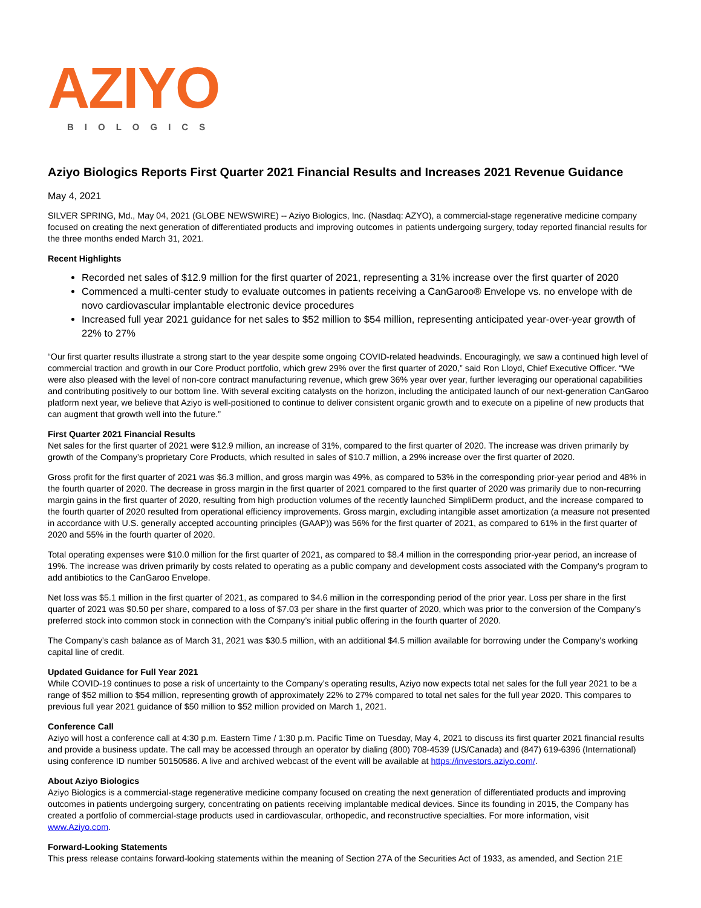AZIYO
BIOLOGICS
Aziyo Biologics Reports First Quarter 2021 Financial Results and Increases 2021 Revenue Guidance
May 4, 2021
SILVER SPRING, Md., May 04, 2021 (GLOBE NEWSWIRE) -- Aziyo Biologics, Inc. (Nasdaq: AZYO), a commercial-stage regenerative medicine company focused on creating the next generation of differentiated products and improving outcomes in patients undergoing surgery, today reported financial results for the three months ended March 31, 2021.
Recent Highlights
Recorded net sales of $12.9 million for the first quarter of 2021, representing a 31% increase over the first quarter of 2020
Commenced a multi-center study to evaluate outcomes in patients receiving a CanGaroo® Envelope vs. no envelope with de novo cardiovascular implantable electronic device procedures
Increased full year 2021 guidance for net sales to $52 million to $54 million, representing anticipated year-over-year growth of 22% to 27%
“Our first quarter results illustrate a strong start to the year despite some ongoing COVID-related headwinds. Encouragingly, we saw a continued high level of commercial traction and growth in our Core Product portfolio, which grew 29% over the first quarter of 2020,” said Ron Lloyd, Chief Executive Officer. “We were also pleased with the level of non-core contract manufacturing revenue, which grew 36% year over year, further leveraging our operational capabilities and contributing positively to our bottom line. With several exciting catalysts on the horizon, including the anticipated launch of our next-generation CanGaroo platform next year, we believe that Aziyo is well-positioned to continue to deliver consistent organic growth and to execute on a pipeline of new products that can augment that growth well into the future.”
First Quarter 2021 Financial Results
Net sales for the first quarter of 2021 were $12.9 million, an increase of 31%, compared to the first quarter of 2020. The increase was driven primarily by growth of the Company’s proprietary Core Products, which resulted in sales of $10.7 million, a 29% increase over the first quarter of 2020.
Gross profit for the first quarter of 2021 was $6.3 million, and gross margin was 49%, as compared to 53% in the corresponding prior-year period and 48% in the fourth quarter of 2020. The decrease in gross margin in the first quarter of 2021 compared to the first quarter of 2020 was primarily due to non-recurring margin gains in the first quarter of 2020, resulting from high production volumes of the recently launched SimpliDerm product, and the increase compared to the fourth quarter of 2020 resulted from operational efficiency improvements. Gross margin, excluding intangible asset amortization (a measure not presented in accordance with U.S. generally accepted accounting principles (GAAP)) was 56% for the first quarter of 2021, as compared to 61% in the first quarter of 2020 and 55% in the fourth quarter of 2020.
Total operating expenses were $10.0 million for the first quarter of 2021, as compared to $8.4 million in the corresponding prior-year period, an increase of 19%. The increase was driven primarily by costs related to operating as a public company and development costs associated with the Company’s program to add antibiotics to the CanGaroo Envelope.
Net loss was $5.1 million in the first quarter of 2021, as compared to $4.6 million in the corresponding period of the prior year. Loss per share in the first quarter of 2021 was $0.50 per share, compared to a loss of $7.03 per share in the first quarter of 2020, which was prior to the conversion of the Company’s preferred stock into common stock in connection with the Company’s initial public offering in the fourth quarter of 2020.
The Company’s cash balance as of March 31, 2021 was $30.5 million, with an additional $4.5 million available for borrowing under the Company’s working capital line of credit.
Updated Guidance for Full Year 2021
While COVID-19 continues to pose a risk of uncertainty to the Company’s operating results, Aziyo now expects total net sales for the full year 2021 to be a range of $52 million to $54 million, representing growth of approximately 22% to 27% compared to total net sales for the full year 2020. This compares to previous full year 2021 guidance of $50 million to $52 million provided on March 1, 2021.
Conference Call
Aziyo will host a conference call at 4:30 p.m. Eastern Time / 1:30 p.m. Pacific Time on Tuesday, May 4, 2021 to discuss its first quarter 2021 financial results and provide a business update. The call may be accessed through an operator by dialing (800) 708-4539 (US/Canada) and (847) 619-6396 (International) using conference ID number 50150586. A live and archived webcast of the event will be available at https://investors.aziyo.com/.
About Aziyo Biologics
Aziyo Biologics is a commercial-stage regenerative medicine company focused on creating the next generation of differentiated products and improving outcomes in patients undergoing surgery, concentrating on patients receiving implantable medical devices. Since its founding in 2015, the Company has created a portfolio of commercial-stage products used in cardiovascular, orthopedic, and reconstructive specialties. For more information, visit www.Aziyo.com.
Forward-Looking Statements
This press release contains forward-looking statements within the meaning of Section 27A of the Securities Act of 1933, as amended, and Section 21E